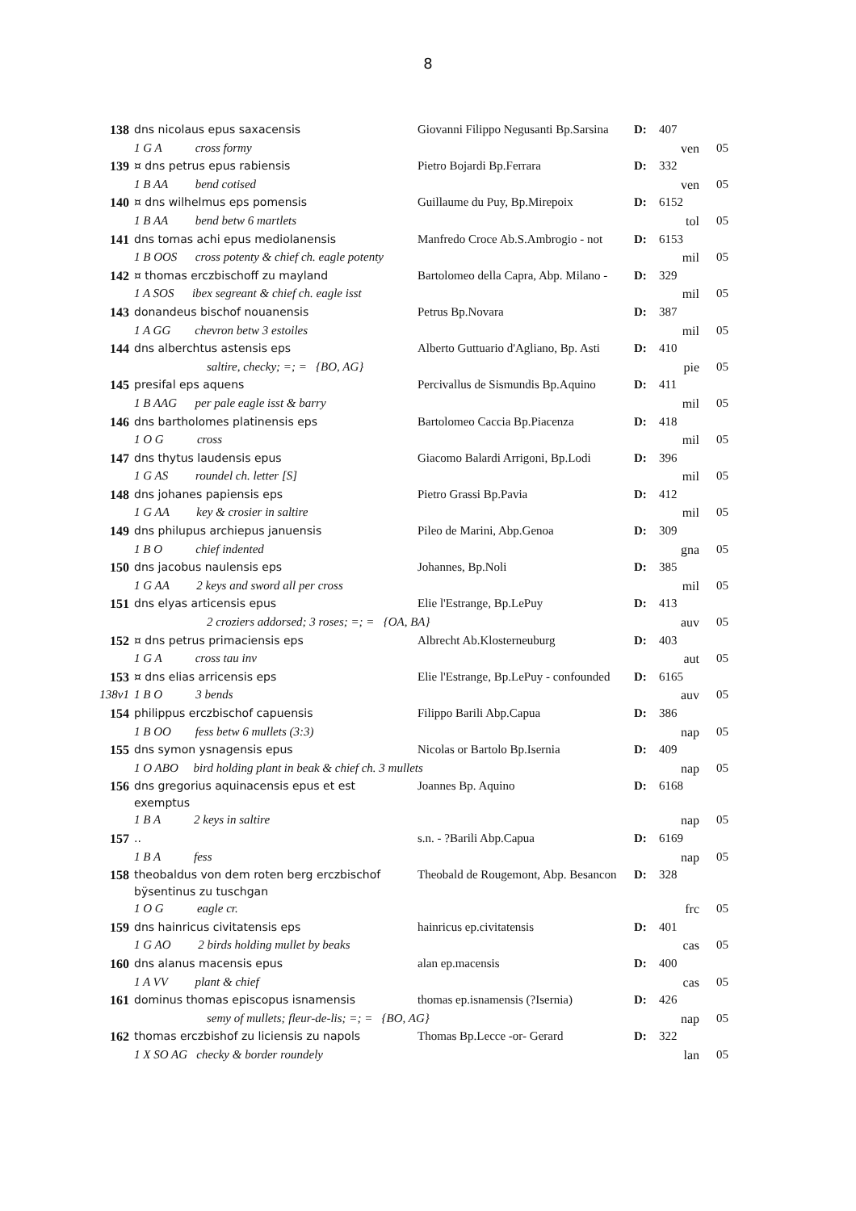8
| 138 | dns nicolaus epus saxacensis | Giovanni Filippo Negusanti Bp.Sarsina | D: | 407 | |
| | 1 G A cross formy | | | ven | 05 |
| 139 | ¤ dns petrus epus rabiensis | Pietro Bojardi Bp.Ferrara | D: | 332 | |
| | 1 B AA bend cotised | | | ven | 05 |
| 140 | ¤ dns wilhelmus eps pomensis | Guillaume du Puy, Bp.Mirepoix | D: | 6152 | |
| | 1 B AA bend betw 6 martlets | | | tol | 05 |
| 141 | dns tomas achi epus mediolanensis | Manfredo Croce Ab.S.Ambrogio - not | D: | 6153 | |
| | 1 B OOS cross potenty & chief ch. eagle potenty | | | mil | 05 |
| 142 | ¤ thomas erczbischoff zu mayland | Bartolomeo della Capra, Abp. Milano - | D: | 329 | |
| | 1 A SOS ibex segreant & chief ch. eagle isst | | | mil | 05 |
| 143 | donandeus bischof nouanensis | Petrus Bp.Novara | D: | 387 | |
| | 1 A GG chevron betw 3 estoiles | | | mil | 05 |
| 144 | dns alberchtus astensis eps | Alberto Guttuario d'Agliano, Bp. Asti | D: | 410 | |
| | saltire, checky; =; = {BO, AG} | | | pie | 05 |
| 145 | presifal eps aquens | Percivallus de Sismundis Bp.Aquino | D: | 411 | |
| | 1 B AAG per pale eagle isst & barry | | | mil | 05 |
| 146 | dns bartholomes platinensis eps | Bartolomeo Caccia Bp.Piacenza | D: | 418 | |
| | 1 O G cross | | | mil | 05 |
| 147 | dns thytus laudensis epus | Giacomo Balardi Arrigoni, Bp.Lodi | D: | 396 | |
| | 1 G AS roundel ch. letter [S] | | | mil | 05 |
| 148 | dns johanes papiensis eps | Pietro Grassi Bp.Pavia | D: | 412 | |
| | 1 G AA key & crosier in saltire | | | mil | 05 |
| 149 | dns philupus archiepus januensis | Pileo de Marini, Abp.Genoa | D: | 309 | |
| | 1 B O chief indented | | | gna | 05 |
| 150 | dns jacobus naulensis eps | Johannes, Bp.Noli | D: | 385 | |
| | 1 G AA 2 keys and sword all per cross | | | mil | 05 |
| 151 | dns elyas articensis epus | Elie l'Estrange, Bp.LePuy | D: | 413 | |
| | 2 croziers addorsed; 3 roses; =; = {OA, BA} | | | auv | 05 |
| 152 | ¤ dns petrus primaciensis eps | Albrecht Ab.Klosterneuburg | D: | 403 | |
| | 1 G A cross tau inv | | | aut | 05 |
| 153 | ¤ dns elias arricensis eps | Elie l'Estrange, Bp.LePuy - confounded | D: | 6165 | |
| 138v1 | 1 B O 3 bends | | | auv | 05 |
| 154 | philippus erczbischof capuensis | Filippo Barili Abp.Capua | D: | 386 | |
| | 1 B OO fess betw 6 mullets (3:3) | | | nap | 05 |
| 155 | dns symon ysnagensis epus | Nicolas or Bartolo Bp.Isernia | D: | 409 | |
| | 1 O ABO bird holding plant in beak & chief ch. 3 mullets | | | nap | 05 |
| 156 | dns gregorius aquinacensis epus et est exemptus | Joannes Bp. Aquino | D: | 6168 | |
| | 1 B A 2 keys in saltire | | | nap | 05 |
| 157 | .. | s.n. - ?Barili Abp.Capua | D: | 6169 | |
| | 1 B A fess | | | nap | 05 |
| 158 | theobaldus von dem roten berg erczbischof bÿsentinus zu tuschgan | Theobald de Rougemont, Abp. Besancon | D: | 328 | |
| | 1 O G eagle cr. | | | frc | 05 |
| 159 | dns hainricus civitatensis eps | hainricus ep.civitatensis | D: | 401 | |
| | 1 G AO 2 birds holding mullet by beaks | | | cas | 05 |
| 160 | dns alanus macensis epus | alan ep.macensis | D: | 400 | |
| | 1 A VV plant & chief | | | cas | 05 |
| 161 | dominus thomas episcopus isnamensis | thomas ep.isnamensis (?Isernia) | D: | 426 | |
| | semy of mullets; fleur-de-lis; =; = {BO, AG} | | | nap | 05 |
| 162 | thomas erczbishof zu liciensis zu napols | Thomas Bp.Lecce -or- Gerard | D: | 322 | |
| | 1 X SO AG checky & border roundely | | | lan | 05 |